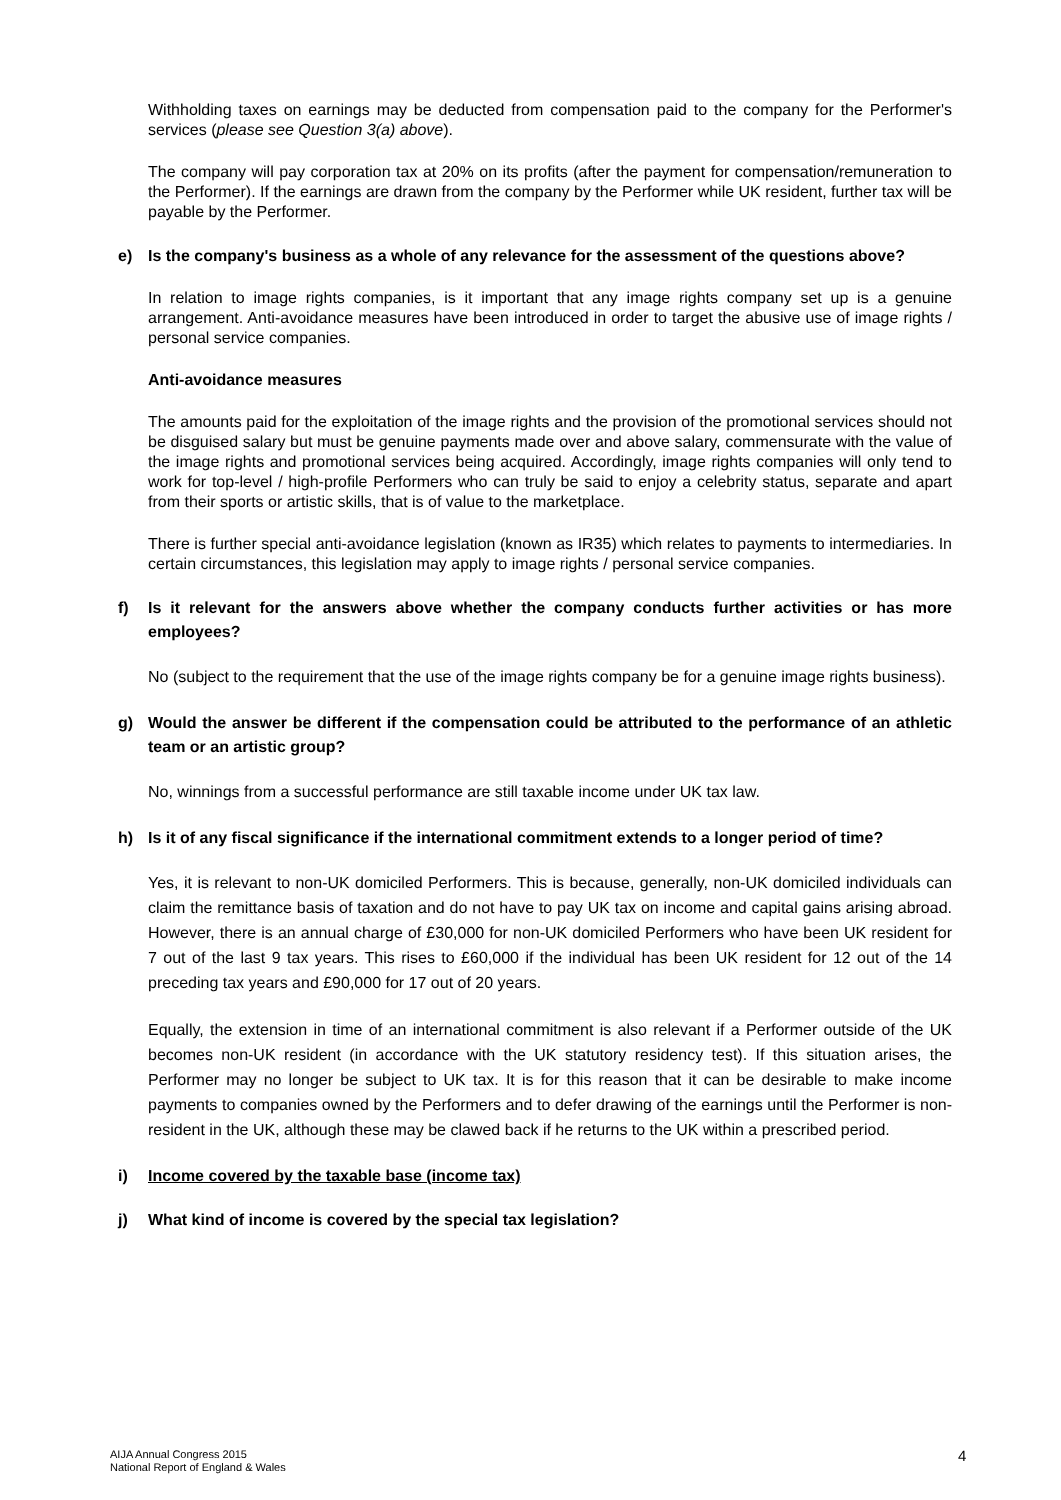Withholding taxes on earnings may be deducted from compensation paid to the company for the Performer's services (please see Question 3(a) above).
The company will pay corporation tax at 20% on its profits (after the payment for compensation/remuneration to the Performer). If the earnings are drawn from the company by the Performer while UK resident, further tax will be payable by the Performer.
e) Is the company's business as a whole of any relevance for the assessment of the questions above?
In relation to image rights companies, is it important that any image rights company set up is a genuine arrangement. Anti-avoidance measures have been introduced in order to target the abusive use of image rights / personal service companies.
Anti-avoidance measures
The amounts paid for the exploitation of the image rights and the provision of the promotional services should not be disguised salary but must be genuine payments made over and above salary, commensurate with the value of the image rights and promotional services being acquired. Accordingly, image rights companies will only tend to work for top-level / high-profile Performers who can truly be said to enjoy a celebrity status, separate and apart from their sports or artistic skills, that is of value to the marketplace.
There is further special anti-avoidance legislation (known as IR35) which relates to payments to intermediaries. In certain circumstances, this legislation may apply to image rights / personal service companies.
f) Is it relevant for the answers above whether the company conducts further activities or has more employees?
No (subject to the requirement that the use of the image rights company be for a genuine image rights business).
g) Would the answer be different if the compensation could be attributed to the performance of an athletic team or an artistic group?
No, winnings from a successful performance are still taxable income under UK tax law.
h) Is it of any fiscal significance if the international commitment extends to a longer period of time?
Yes, it is relevant to non-UK domiciled Performers. This is because, generally, non-UK domiciled individuals can claim the remittance basis of taxation and do not have to pay UK tax on income and capital gains arising abroad. However, there is an annual charge of £30,000 for non-UK domiciled Performers who have been UK resident for 7 out of the last 9 tax years. This rises to £60,000 if the individual has been UK resident for 12 out of the 14 preceding tax years and £90,000 for 17 out of 20 years.
Equally, the extension in time of an international commitment is also relevant if a Performer outside of the UK becomes non-UK resident (in accordance with the UK statutory residency test). If this situation arises, the Performer may no longer be subject to UK tax. It is for this reason that it can be desirable to make income payments to companies owned by the Performers and to defer drawing of the earnings until the Performer is non-resident in the UK, although these may be clawed back if he returns to the UK within a prescribed period.
i) Income covered by the taxable base (income tax)
j) What kind of income is covered by the special tax legislation?
AIJA Annual Congress 2015
National Report of England & Wales
4